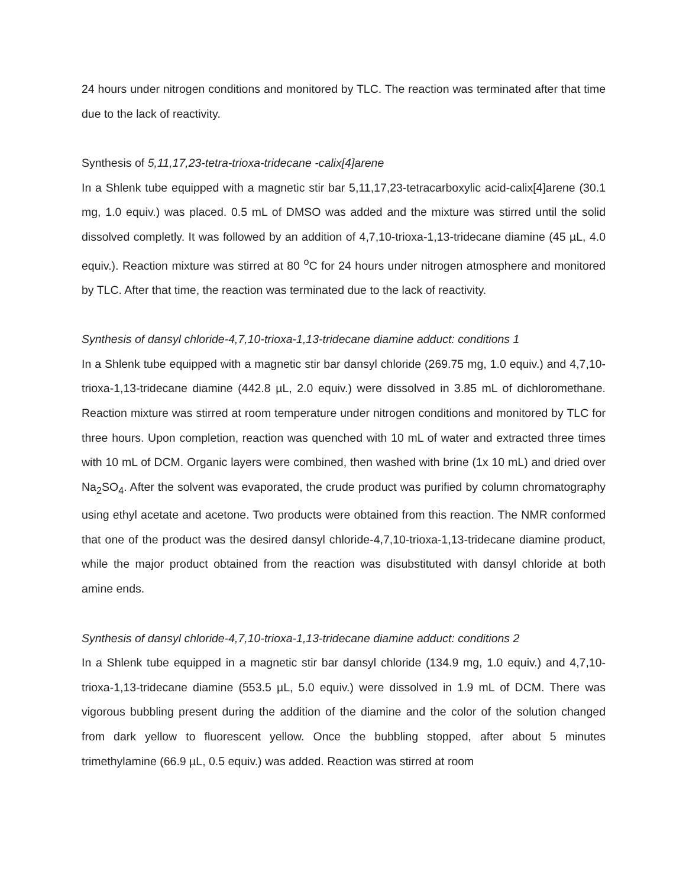24 hours under nitrogen conditions and monitored by TLC. The reaction was terminated after that time due to the lack of reactivity.
Synthesis of 5,11,17,23-tetra-trioxa-tridecane -calix[4]arene
In a Shlenk tube equipped with a magnetic stir bar 5,11,17,23-tetracarboxylic acid-calix[4]arene (30.1 mg, 1.0 equiv.) was placed. 0.5 mL of DMSO was added and the mixture was stirred until the solid dissolved completly. It was followed by an addition of 4,7,10-trioxa-1,13-tridecane diamine (45 µL, 4.0 equiv.). Reaction mixture was stirred at 80 <sup>o</sup>C for 24 hours under nitrogen atmosphere and monitored by TLC. After that time, the reaction was terminated due to the lack of reactivity.
Synthesis of dansyl chloride-4,7,10-trioxa-1,13-tridecane diamine adduct: conditions 1
In a Shlenk tube equipped with a magnetic stir bar dansyl chloride (269.75 mg, 1.0 equiv.) and 4,7,10-trioxa-1,13-tridecane diamine (442.8 µL, 2.0 equiv.) were dissolved in 3.85 mL of dichloromethane. Reaction mixture was stirred at room temperature under nitrogen conditions and monitored by TLC for three hours. Upon completion, reaction was quenched with 10 mL of water and extracted three times with 10 mL of DCM. Organic layers were combined, then washed with brine (1x 10 mL) and dried over Na<sub>2</sub>SO<sub>4</sub>. After the solvent was evaporated, the crude product was purified by column chromatography using ethyl acetate and acetone. Two products were obtained from this reaction. The NMR conformed that one of the product was the desired dansyl chloride-4,7,10-trioxa-1,13-tridecane diamine product, while the major product obtained from the reaction was disubstituted with dansyl chloride at both amine ends.
Synthesis of dansyl chloride-4,7,10-trioxa-1,13-tridecane diamine adduct: conditions 2
In a Shlenk tube equipped in a magnetic stir bar dansyl chloride (134.9 mg, 1.0 equiv.) and 4,7,10-trioxa-1,13-tridecane diamine (553.5 µL, 5.0 equiv.) were dissolved in 1.9 mL of DCM. There was vigorous bubbling present during the addition of the diamine and the color of the solution changed from dark yellow to fluorescent yellow. Once the bubbling stopped, after about 5 minutes trimethylamine (66.9 µL, 0.5 equiv.) was added. Reaction was stirred at room